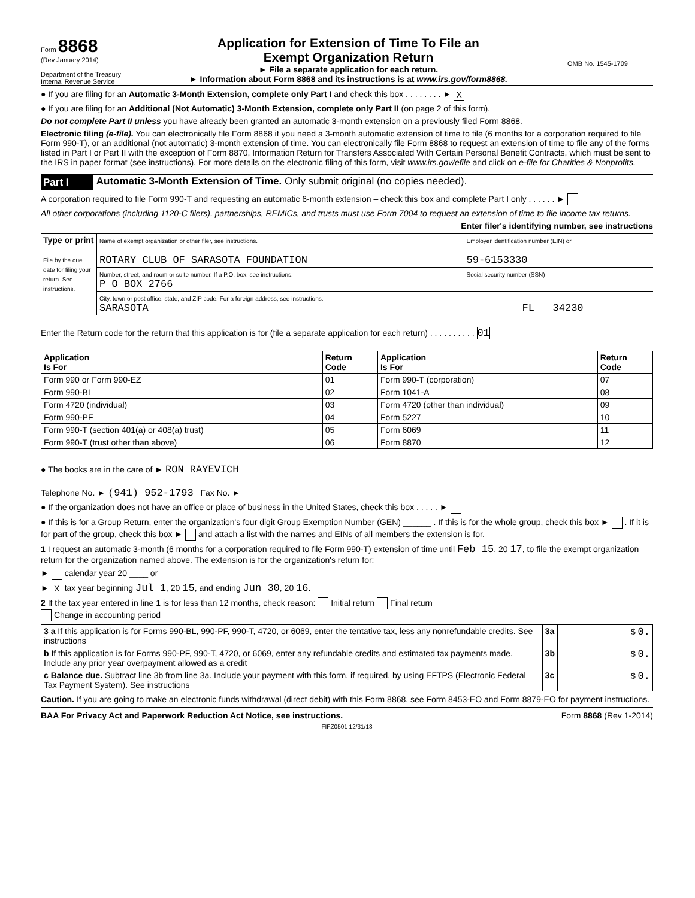Form 8868
(Rev January 2014)
Department of the Treasury
Internal Revenue Service
Application for Extension of Time To File an
Exempt Organization Return
► File a separate application for each return.
► Information about Form 8868 and its instructions is at www.irs.gov/form8868.
OMB No. 1545-1709
● If you are filing for an Automatic 3-Month Extension, complete only Part I and check this box . . . . . . . . ► X
● If you are filing for an Additional (Not Automatic) 3-Month Extension, complete only Part II (on page 2 of this form).
Do not complete Part II unless you have already been granted an automatic 3-month extension on a previously filed Form 8868.
Electronic filing (e-file). You can electronically file Form 8868 if you need a 3-month automatic extension of time to file (6 months for a corporation required to file Form 990-T), or an additional (not automatic) 3-month extension of time. You can electronically file Form 8868 to request an extension of time to file any of the forms listed in Part I or Part II with the exception of Form 8870, Information Return for Transfers Associated With Certain Personal Benefit Contracts, which must be sent to the IRS in paper format (see instructions). For more details on the electronic filing of this form, visit www.irs.gov/efile and click on e-file for Charities & Nonprofits.
Part I Automatic 3-Month Extension of Time. Only submit original (no copies needed).
A corporation required to file Form 990-T and requesting an automatic 6-month extension – check this box and complete Part I only . . . . . . ►
All other corporations (including 1120-C filers), partnerships, REMICs, and trusts must use Form 7004 to request an extension of time to file income tax returns.
Enter filer's identifying number, see instructions
| Type or print File by the due date for filing your return. See instructions. | Name of exempt organization or other filer, see instructions. ROTARY CLUB OF SARASOTA FOUNDATION | Employer identification number (EIN) or 59-6153330 |
| | Number, street, and room or suite number. If a P.O. box, see instructions. P O BOX 2766 | Social security number (SSN) |
| | City, town or post office, state, and ZIP code. For a foreign address, see instructions. SARASOTA FL 34230 | |
Enter the Return code for the return that this application is for (file a separate application for each return) . . . . . . . . . . 01
| Application Is For | Return Code | Application Is For | Return Code |
| --- | --- | --- | --- |
| Form 990 or Form 990-EZ | 01 | Form 990-T (corporation) | 07 |
| Form 990-BL | 02 | Form 1041-A | 08 |
| Form 4720 (individual) | 03 | Form 4720 (other than individual) | 09 |
| Form 990-PF | 04 | Form 5227 | 10 |
| Form 990-T (section 401(a) or 408(a) trust) | 05 | Form 6069 | 11 |
| Form 990-T (trust other than above) | 06 | Form 8870 | 12 |
● The books are in the care of ► RON RAYEVICH
Telephone No. ► (941) 952-1793 Fax No. ►
● If the organization does not have an office or place of business in the United States, check this box . . . . . ►
● If this is for a Group Return, enter the organization's four digit Group Exemption Number (GEN) ______ . If this is for the whole group, check this box ► . If it is for part of the group, check this box ► and attach a list with the names and EINs of all members the extension is for.
1 I request an automatic 3-month (6 months for a corporation required to file Form 990-T) extension of time until Feb 15, 20 17, to file the exempt organization return for the organization named above. The extension is for the organization's return for:
► calendar year 20 ____ or
► X tax year beginning Jul 1, 20 15, and ending Jun 30, 20 16.
2 If the tax year entered in line 1 is for less than 12 months, check reason: Initial return Final return
Change in accounting period
| 3 a If this application is for Forms 990-BL, 990-PF, 990-T, 4720, or 6069, enter the tentative tax, less any nonrefundable credits. See instructions | 3a | $ 0. |
| b If this application is for Forms 990-PF, 990-T, 4720, or 6069, enter any refundable credits and estimated tax payments made. Include any prior year overpayment allowed as a credit | 3b | $ 0. |
| c Balance due. Subtract line 3b from line 3a. Include your payment with this form, if required, by using EFTPS (Electronic Federal Tax Payment System). See instructions | 3c | $ 0. |
Caution. If you are going to make an electronic funds withdrawal (direct debit) with this Form 8868, see Form 8453-EO and Form 8879-EO for payment instructions.
BAA For Privacy Act and Paperwork Reduction Act Notice, see instructions. Form 8868 (Rev 1-2014)
FIFZ0501 12/31/13